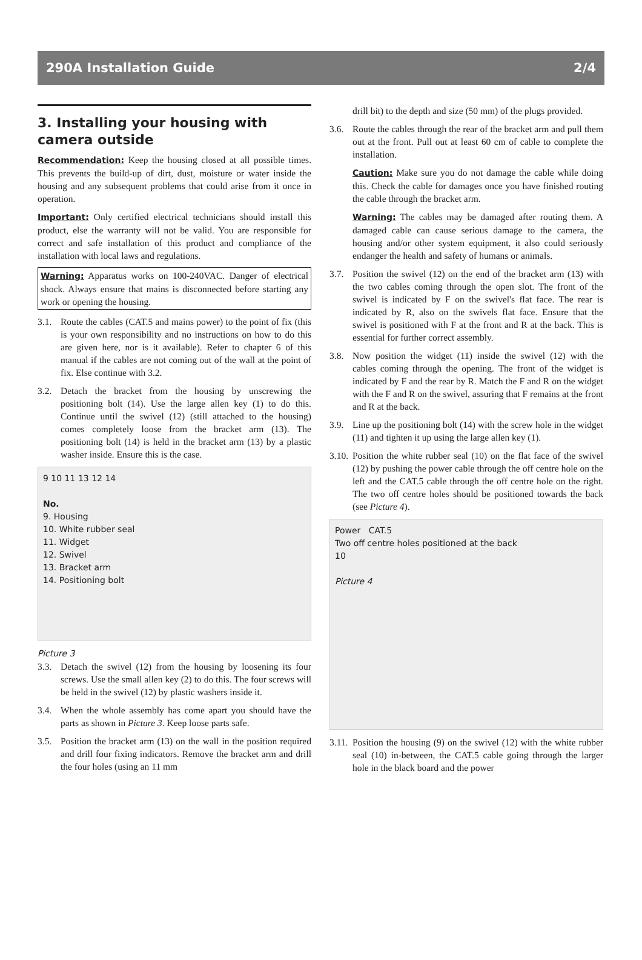290A Installation Guide 2/4
3. Installing your housing with camera outside
Recommendation: Keep the housing closed at all possible times. This prevents the build-up of dirt, dust, moisture or water inside the housing and any subsequent problems that could arise from it once in operation.
Important: Only certified electrical technicians should install this product, else the warranty will not be valid. You are responsible for correct and safe installation of this product and compliance of the installation with local laws and regulations.
Warning: Apparatus works on 100-240VAC. Danger of electrical shock. Always ensure that mains is disconnected before starting any work or opening the housing.
3.1. Route the cables (CAT.5 and mains power) to the point of fix (this is your own responsibility and no instructions on how to do this are given here, nor is it available). Refer to chapter 6 of this manual if the cables are not coming out of the wall at the point of fix. Else continue with 3.2.
3.2. Detach the bracket from the housing by unscrewing the positioning bolt (14). Use the large allen key (1) to do this. Continue until the swivel (12) (still attached to the housing) comes completely loose from the bracket arm (13). The positioning bolt (14) is held in the bracket arm (13) by a plastic washer inside. Ensure this is the case.
9 10 11 13 12 14
No.
9. Housing
10. White rubber seal
11. Widget
12. Swivel
13. Bracket arm
14. Positioning bolt
Picture 3
3.3. Detach the swivel (12) from the housing by loosening its four screws. Use the small allen key (2) to do this. The four screws will be held in the swivel (12) by plastic washers inside it.
3.4. When the whole assembly has come apart you should have the parts as shown in Picture 3. Keep loose parts safe.
3.5. Position the bracket arm (13) on the wall in the position required and drill four fixing indicators. Remove the bracket arm and drill the four holes (using an 11 mm
drill bit) to the depth and size (50 mm) of the plugs provided.
3.6. Route the cables through the rear of the bracket arm and pull them out at the front. Pull out at least 60 cm of cable to complete the installation.
Caution: Make sure you do not damage the cable while doing this. Check the cable for damages once you have finished routing the cable through the bracket arm.
Warning: The cables may be damaged after routing them. A damaged cable can cause serious damage to the camera, the housing and/or other system equipment, it also could seriously endanger the health and safety of humans or animals.
3.7. Position the swivel (12) on the end of the bracket arm (13) with the two cables coming through the open slot. The front of the swivel is indicated by F on the swivel's flat face. The rear is indicated by R, also on the swivels flat face. Ensure that the swivel is positioned with F at the front and R at the back. This is essential for further correct assembly.
3.8. Now position the widget (11) inside the swivel (12) with the cables coming through the opening. The front of the widget is indicated by F and the rear by R. Match the F and R on the widget with the F and R on the swivel, assuring that F remains at the front and R at the back.
3.9. Line up the positioning bolt (14) with the screw hole in the widget (11) and tighten it up using the large allen key (1).
3.10. Position the white rubber seal (10) on the flat face of the swivel (12) by pushing the power cable through the off centre hole on the left and the CAT.5 cable through the off centre hole on the right. The two off centre holes should be positioned towards the back (see Picture 4).
Power CAT.5
Two off centre holes positioned at the back
10
Picture 4
3.11. Position the housing (9) on the swivel (12) with the white rubber seal (10) in-between, the CAT.5 cable going through the larger hole in the black board and the power